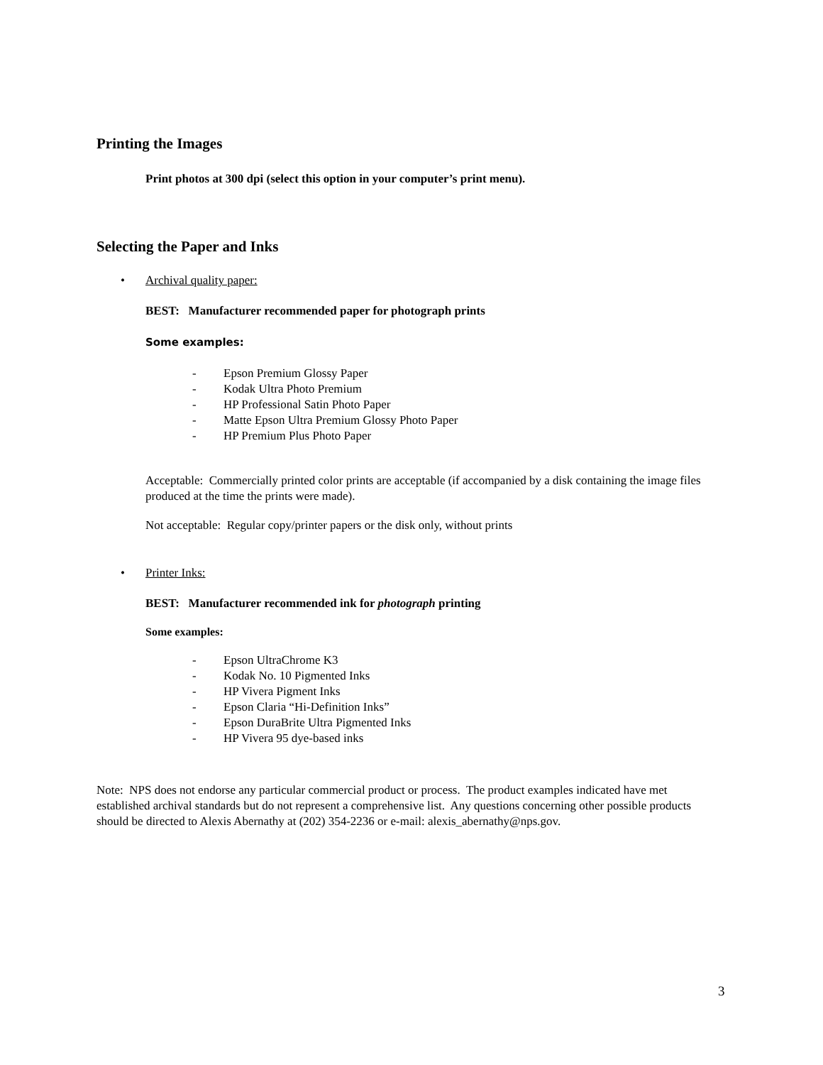Printing the Images
Print photos at 300 dpi (select this option in your computer’s print menu).
Selecting the Paper and Inks
• Archival quality paper:
BEST: Manufacturer recommended paper for photograph prints
Some examples:
- Epson Premium Glossy Paper
- Kodak Ultra Photo Premium
- HP Professional Satin Photo Paper
- Matte Epson Ultra Premium Glossy Photo Paper
- HP Premium Plus Photo Paper
Acceptable: Commercially printed color prints are acceptable (if accompanied by a disk containing the image files produced at the time the prints were made).
Not acceptable: Regular copy/printer papers or the disk only, without prints
• Printer Inks:
BEST: Manufacturer recommended ink for photograph printing
Some examples:
- Epson UltraChrome K3
- Kodak No. 10 Pigmented Inks
- HP Vivera Pigment Inks
- Epson Claria “Hi-Definition Inks”
- Epson DuraBrite Ultra Pigmented Inks
- HP Vivera 95 dye-based inks
Note: NPS does not endorse any particular commercial product or process. The product examples indicated have met established archival standards but do not represent a comprehensive list. Any questions concerning other possible products should be directed to Alexis Abernathy at (202) 354-2236 or e-mail: alexis_abernathy@nps.gov.
3